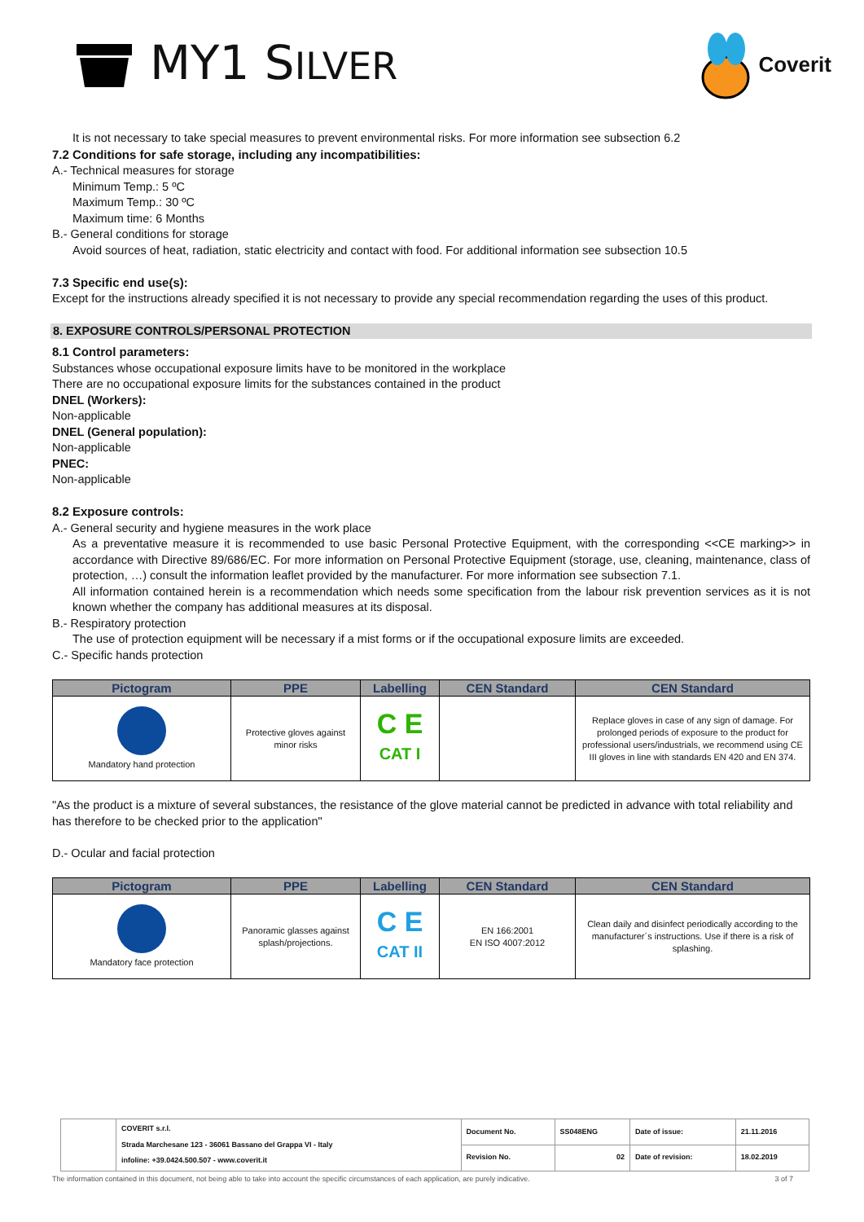MY1 SILVER
Coverit
It is not necessary to take special measures to prevent environmental risks. For more information see subsection 6.2
7.2 Conditions for safe storage, including any incompatibilities:
A.- Technical measures for storage
Minimum Temp.: 5 ºC
Maximum Temp.: 30 ºC
Maximum time: 6 Months
B.- General conditions for storage
Avoid sources of heat, radiation, static electricity and contact with food. For additional information see subsection 10.5
7.3 Specific end use(s):
Except for the instructions already specified it is not necessary to provide any special recommendation regarding the uses of this product.
8. EXPOSURE CONTROLS/PERSONAL PROTECTION
8.1 Control parameters:
Substances whose occupational exposure limits have to be monitored in the workplace
There are no occupational exposure limits for the substances contained in the product
DNEL (Workers):
Non-applicable
DNEL (General population):
Non-applicable
PNEC:
Non-applicable
8.2 Exposure controls:
A.- General security and hygiene measures in the work place
As a preventative measure it is recommended to use basic Personal Protective Equipment, with the corresponding <<CE marking>> in accordance with Directive 89/686/EC. For more information on Personal Protective Equipment (storage, use, cleaning, maintenance, class of protection, …) consult the information leaflet provided by the manufacturer. For more information see subsection 7.1.
All information contained herein is a recommendation which needs some specification from the labour risk prevention services as it is not known whether the company has additional measures at its disposal.
B.- Respiratory protection
The use of protection equipment will be necessary if a mist forms or if the occupational exposure limits are exceeded.
C.- Specific hands protection
| Pictogram | PPE | Labelling | CEN Standard | CEN Standard |
| --- | --- | --- | --- | --- |
| Mandatory hand protection | Protective gloves against minor risks | C E CAT I | | Replace gloves in case of any sign of damage. For prolonged periods of exposure to the product for professional users/industrials, we recommend using CE III gloves in line with standards EN 420 and EN 374. |
"As the product is a mixture of several substances, the resistance of the glove material cannot be predicted in advance with total reliability and has therefore to be checked prior to the application"
D.- Ocular and facial protection
| Pictogram | PPE | Labelling | CEN Standard | CEN Standard |
| --- | --- | --- | --- | --- |
| Mandatory face protection | Panoramic glasses against splash/projections. | C E CAT II | EN 166:2001 EN ISO 4007:2012 | Clean daily and disinfect periodically according to the manufacturer´s instructions. Use if there is a risk of splashing. |
| | COVERIT s.r.l. Strada Marchesane 123 - 36061 Bassano del Grappa VI - Italy infoline: +39.0424.500.507 - www.coverit.it | Document No. | SS048ENG | Date of issue: | 21.11.2016 |
| | | Revision No. | 02 | Date of revision: | 18.02.2019 |
The information contained in this document, not being able to take into account the specific circumstances of each application, are purely indicative. 3 of 7